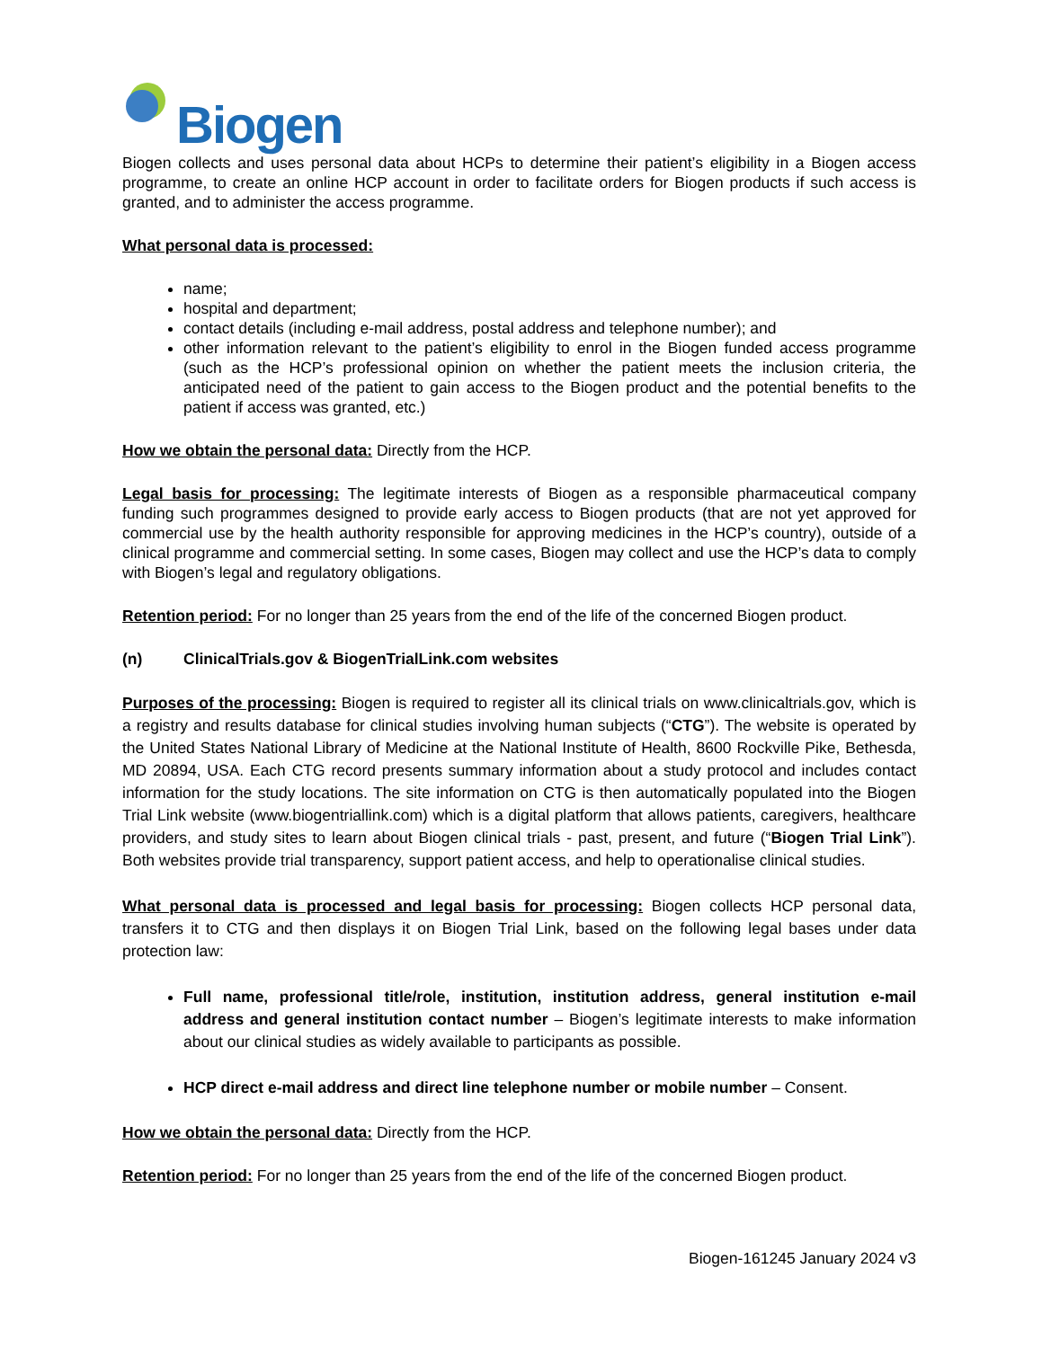Biogen
Biogen collects and uses personal data about HCPs to determine their patient’s eligibility in a Biogen access programme, to create an online HCP account in order to facilitate orders for Biogen products if such access is granted, and to administer the access programme.
What personal data is processed:
name;
hospital and department;
contact details (including e-mail address, postal address and telephone number); and
other information relevant to the patient’s eligibility to enrol in the Biogen funded access programme (such as the HCP’s professional opinion on whether the patient meets the inclusion criteria, the anticipated need of the patient to gain access to the Biogen product and the potential benefits to the patient if access was granted, etc.)
How we obtain the personal data: Directly from the HCP.
Legal basis for processing: The legitimate interests of Biogen as a responsible pharmaceutical company funding such programmes designed to provide early access to Biogen products (that are not yet approved for commercial use by the health authority responsible for approving medicines in the HCP’s country), outside of a clinical programme and commercial setting. In some cases, Biogen may collect and use the HCP’s data to comply with Biogen’s legal and regulatory obligations.
Retention period: For no longer than 25 years from the end of the life of the concerned Biogen product.
(n) ClinicalTrials.gov & BiogenTrialLink.com websites
Purposes of the processing: Biogen is required to register all its clinical trials on www.clinicaltrials.gov, which is a registry and results database for clinical studies involving human subjects (“CTG”). The website is operated by the United States National Library of Medicine at the National Institute of Health, 8600 Rockville Pike, Bethesda, MD 20894, USA. Each CTG record presents summary information about a study protocol and includes contact information for the study locations. The site information on CTG is then automatically populated into the Biogen Trial Link website (www.biogentriallink.com) which is a digital platform that allows patients, caregivers, healthcare providers, and study sites to learn about Biogen clinical trials - past, present, and future (“Biogen Trial Link”). Both websites provide trial transparency, support patient access, and help to operationalise clinical studies.
What personal data is processed and legal basis for processing: Biogen collects HCP personal data, transfers it to CTG and then displays it on Biogen Trial Link, based on the following legal bases under data protection law:
Full name, professional title/role, institution, institution address, general institution e-mail address and general institution contact number – Biogen’s legitimate interests to make information about our clinical studies as widely available to participants as possible.
HCP direct e-mail address and direct line telephone number or mobile number – Consent.
How we obtain the personal data: Directly from the HCP.
Retention period: For no longer than 25 years from the end of the life of the concerned Biogen product.
Biogen-161245 January 2024 v3